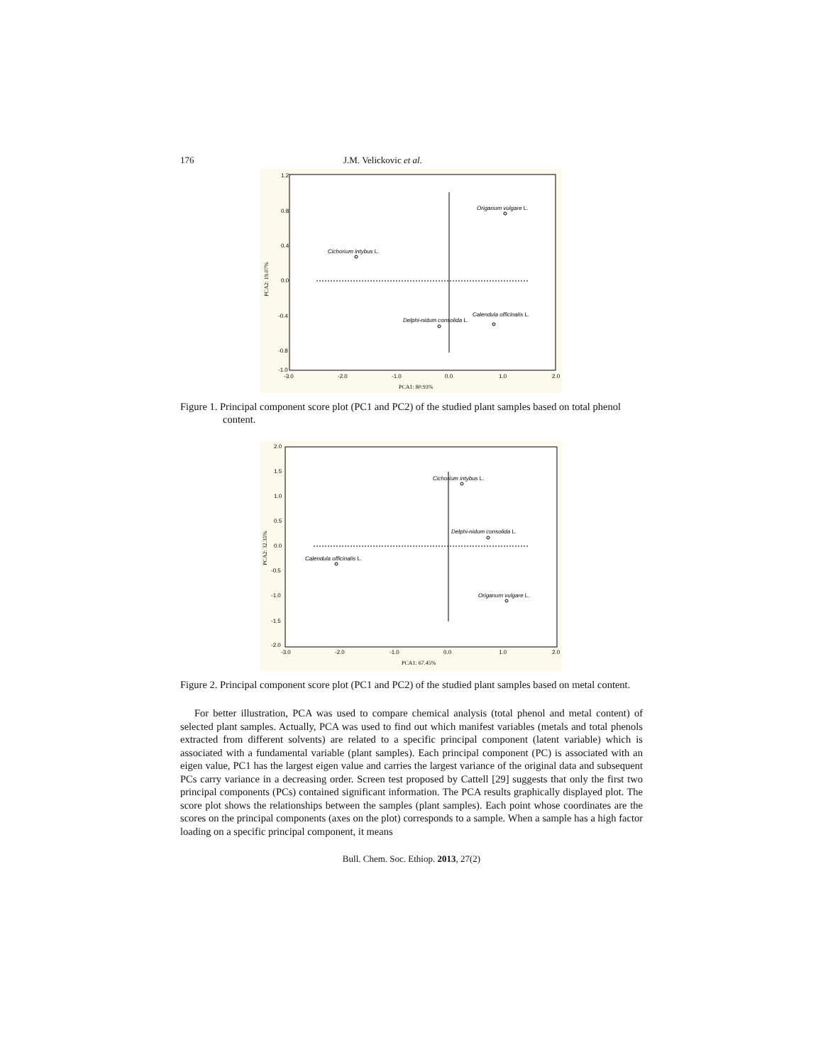176 J.M. Velickovic et al.
1.2
0.8
0.4
0.0
-0.4
-0.8
-1.0
-3.0
-2.0
-1.0
0.0
1.0
2.0
PCA1: 80.93%
PCA2: 19.07%
Origanum vulgare L.
Cichorium intybus L.
Calendula officinalis L.
Delphi-nidum consolida L.
Figure 1. Principal component score plot (PC1 and PC2) of the studied plant samples based on total phenol content.
2.0
1.5
1.0
0.5
0.0
-0.5
-1.0
-1.5
-2.0
-3.0
-2.0
-1.0
0.0
1.0
2.0
PCA1: 67.45%
PCA2: 32.35%
Cichorium intybus L.
Delphi-nidum consolida L.
Calendula officinalis L.
Origanum vulgare L.
Figure 2. Principal component score plot (PC1 and PC2) of the studied plant samples based on metal content.
For better illustration, PCA was used to compare chemical analysis (total phenol and metal content) of selected plant samples. Actually, PCA was used to find out which manifest variables (metals and total phenols extracted from different solvents) are related to a specific principal component (latent variable) which is associated with a fundamental variable (plant samples). Each principal component (PC) is associated with an eigen value, PC1 has the largest eigen value and carries the largest variance of the original data and subsequent PCs carry variance in a decreasing order. Screen test proposed by Cattell [29] suggests that only the first two principal components (PCs) contained significant information. The PCA results graphically displayed plot. The score plot shows the relationships between the samples (plant samples). Each point whose coordinates are the scores on the principal components (axes on the plot) corresponds to a sample. When a sample has a high factor loading on a specific principal component, it means
Bull. Chem. Soc. Ethiop. 2013, 27(2)